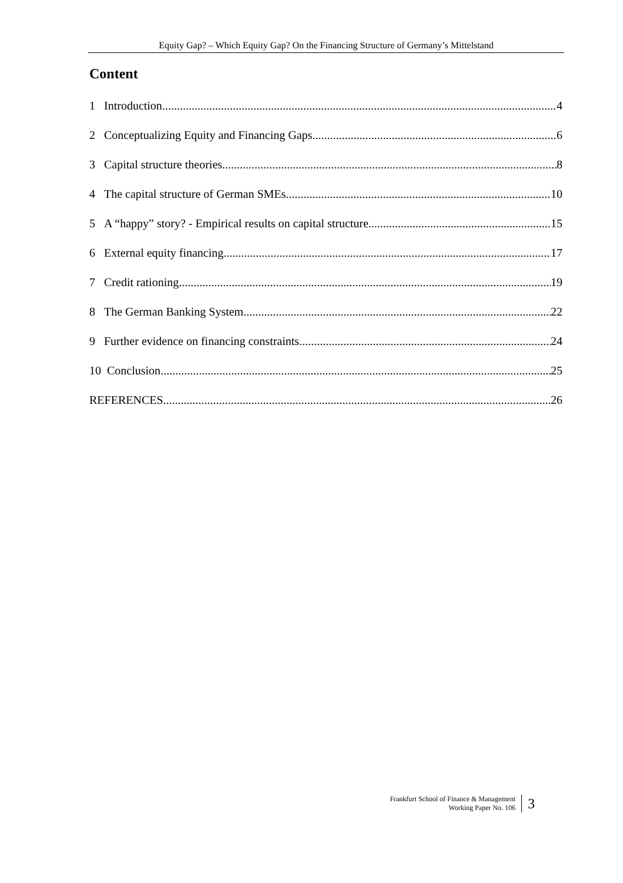Equity Gap? – Which Equity Gap? On the Financing Structure of Germany’s Mittelstand
Content
1 Introduction 4
2 Conceptualizing Equity and Financing Gaps 6
3 Capital structure theories 8
4 The capital structure of German SMEs 10
5 A “happy” story? - Empirical results on capital structure 15
6 External equity financing 17
7 Credit rationing 19
8 The German Banking System 22
9 Further evidence on financing constraints 24
10 Conclusion 25
REFERENCES 26
Frankfurt School of Finance & Management
Working Paper No. 106
3